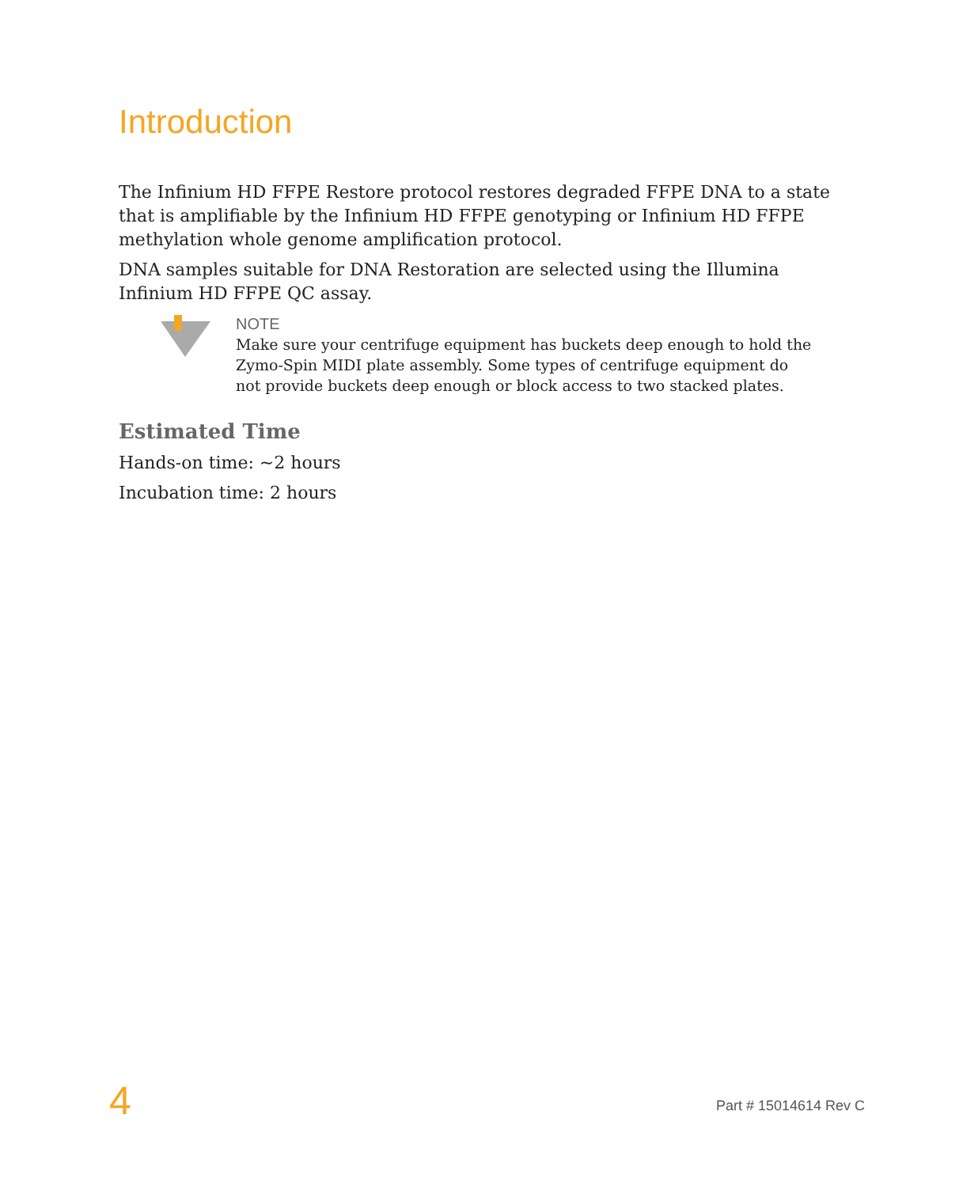Introduction
The Infinium HD FFPE Restore protocol restores degraded FFPE DNA to a state that is amplifiable by the Infinium HD FFPE genotyping or Infinium HD FFPE methylation whole genome amplification protocol.
DNA samples suitable for DNA Restoration are selected using the Illumina Infinium HD FFPE QC assay.
NOTE
Make sure your centrifuge equipment has buckets deep enough to hold the Zymo-Spin MIDI plate assembly. Some types of centrifuge equipment do not provide buckets deep enough or block access to two stacked plates.
Estimated Time
Hands-on time: ~2 hours
Incubation time: 2 hours
4 Part # 15014614 Rev C